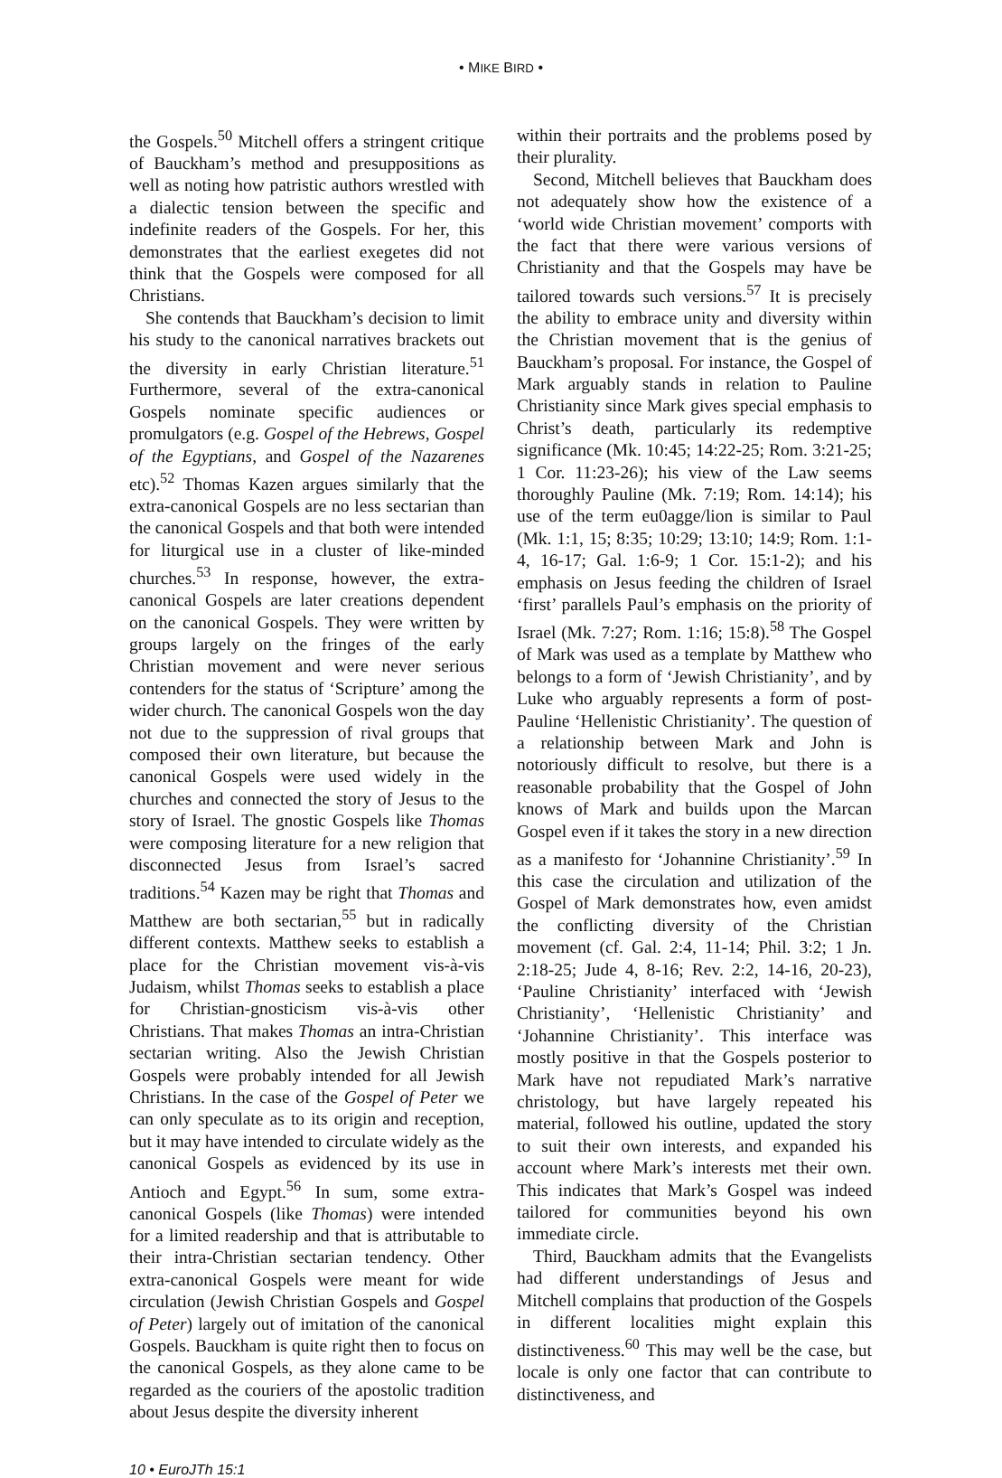• MIKE BIRD •
the Gospels.<sup>50</sup> Mitchell offers a stringent critique of Bauckham’s method and presuppositions as well as noting how patristic authors wrestled with a dialectic tension between the specific and indefinite readers of the Gospels. For her, this demonstrates that the earliest exegetes did not think that the Gospels were composed for all Christians.
She contends that Bauckham’s decision to limit his study to the canonical narratives brackets out the diversity in early Christian literature.<sup>51</sup> Furthermore, several of the extra-canonical Gospels nominate specific audiences or promulgators (e.g. Gospel of the Hebrews, Gospel of the Egyptians, and Gospel of the Nazarenes etc).<sup>52</sup> Thomas Kazen argues similarly that the extra-canonical Gospels are no less sectarian than the canonical Gospels and that both were intended for liturgical use in a cluster of like-minded churches.<sup>53</sup> In response, however, the extra-canonical Gospels are later creations dependent on the canonical Gospels. They were written by groups largely on the fringes of the early Christian movement and were never serious contenders for the status of ‘Scripture’ among the wider church. The canonical Gospels won the day not due to the suppression of rival groups that composed their own literature, but because the canonical Gospels were used widely in the churches and connected the story of Jesus to the story of Israel. The gnostic Gospels like Thomas were composing literature for a new religion that disconnected Jesus from Israel’s sacred traditions.<sup>54</sup> Kazen may be right that Thomas and Matthew are both sectarian,<sup>55</sup> but in radically different contexts. Matthew seeks to establish a place for the Christian movement vis-à-vis Judaism, whilst Thomas seeks to establish a place for Christian-gnosticism vis-à-vis other Christians. That makes Thomas an intra-Christian sectarian writing. Also the Jewish Christian Gospels were probably intended for all Jewish Christians. In the case of the Gospel of Peter we can only speculate as to its origin and reception, but it may have intended to circulate widely as the canonical Gospels as evidenced by its use in Antioch and Egypt.<sup>56</sup> In sum, some extra-canonical Gospels (like Thomas) were intended for a limited readership and that is attributable to their intra-Christian sectarian tendency. Other extra-canonical Gospels were meant for wide circulation (Jewish Christian Gospels and Gospel of Peter) largely out of imitation of the canonical Gospels. Bauckham is quite right then to focus on the canonical Gospels, as they alone came to be regarded as the couriers of the apostolic tradition about Jesus despite the diversity inherent
within their portraits and the problems posed by their plurality.
Second, Mitchell believes that Bauckham does not adequately show how the existence of a ‘world wide Christian movement’ comports with the fact that there were various versions of Christianity and that the Gospels may have be tailored towards such versions.<sup>57</sup> It is precisely the ability to embrace unity and diversity within the Christian movement that is the genius of Bauckham’s proposal. For instance, the Gospel of Mark arguably stands in relation to Pauline Christianity since Mark gives special emphasis to Christ’s death, particularly its redemptive significance (Mk. 10:45; 14:22-25; Rom. 3:21-25; 1 Cor. 11:23-26); his view of the Law seems thoroughly Pauline (Mk. 7:19; Rom. 14:14); his use of the term eu0agge/lion is similar to Paul (Mk. 1:1, 15; 8:35; 10:29; 13:10; 14:9; Rom. 1:1-4, 16-17; Gal. 1:6-9; 1 Cor. 15:1-2); and his emphasis on Jesus feeding the children of Israel ‘first’ parallels Paul’s emphasis on the priority of Israel (Mk. 7:27; Rom. 1:16; 15:8).<sup>58</sup> The Gospel of Mark was used as a template by Matthew who belongs to a form of ‘Jewish Christianity’, and by Luke who arguably represents a form of post-Pauline ‘Hellenistic Christianity’. The question of a relationship between Mark and John is notoriously difficult to resolve, but there is a reasonable probability that the Gospel of John knows of Mark and builds upon the Marcan Gospel even if it takes the story in a new direction as a manifesto for ‘Johannine Christianity’.<sup>59</sup> In this case the circulation and utilization of the Gospel of Mark demonstrates how, even amidst the conflicting diversity of the Christian movement (cf. Gal. 2:4, 11-14; Phil. 3:2; 1 Jn. 2:18-25; Jude 4, 8-16; Rev. 2:2, 14-16, 20-23), ‘Pauline Christianity’ interfaced with ‘Jewish Christianity’, ‘Hellenistic Christianity’ and ‘Johannine Christianity’. This interface was mostly positive in that the Gospels posterior to Mark have not repudiated Mark’s narrative christology, but have largely repeated his material, followed his outline, updated the story to suit their own interests, and expanded his account where Mark’s interests met their own. This indicates that Mark’s Gospel was indeed tailored for communities beyond his own immediate circle.
Third, Bauckham admits that the Evangelists had different understandings of Jesus and Mitchell complains that production of the Gospels in different localities might explain this distinctiveness.<sup>60</sup> This may well be the case, but locale is only one factor that can contribute to distinctiveness, and
10 • EuroJTh 15:1